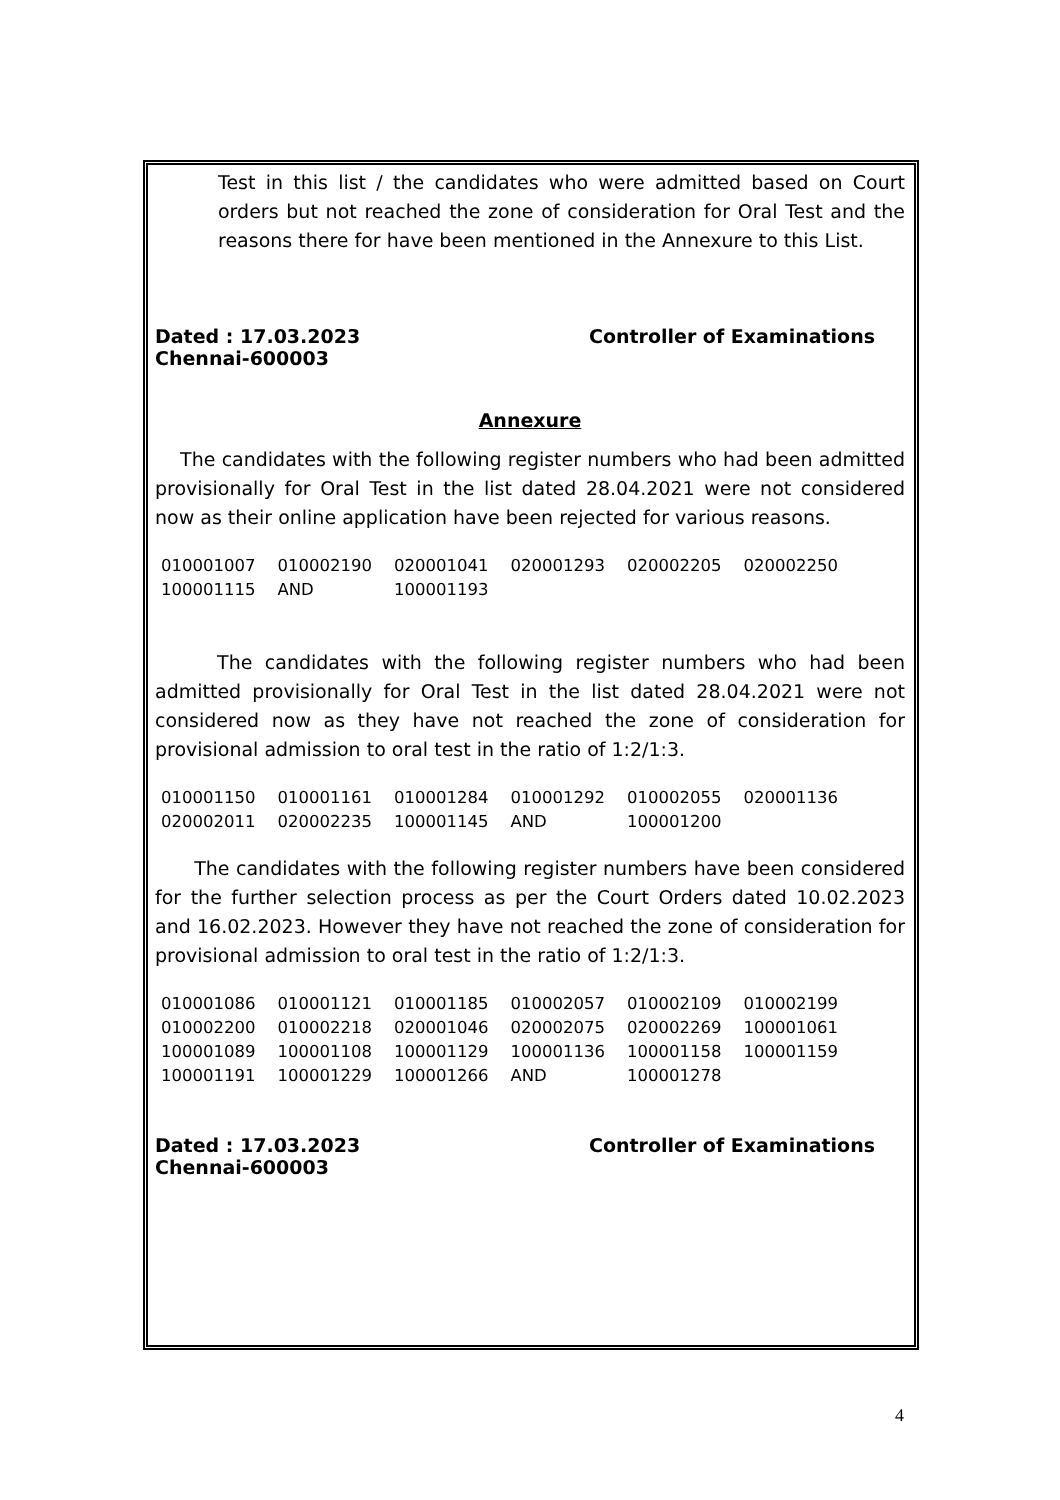Test in this list / the candidates who were admitted based on Court orders but not reached the zone of consideration for Oral Test and the reasons there for have been mentioned in the Annexure to this List.
Dated : 17.03.2023 Controller of Examinations
Chennai-600003
Annexure
The candidates with the following register numbers who had been admitted provisionally for Oral Test in the list dated 28.04.2021 were not considered now as their online application have been rejected for various reasons.
| 010001007 | 010002190 | 020001041 | 020001293 | 020002205 | 020002250 |
| 100001115 | AND | 100001193 | | | |
The candidates with the following register numbers who had been admitted provisionally for Oral Test in the list dated 28.04.2021 were not considered now as they have not reached the zone of consideration for provisional admission to oral test in the ratio of 1:2/1:3.
| 010001150 | 010001161 | 010001284 | 010001292 | 010002055 | 020001136 |
| 020002011 | 020002235 | 100001145 | AND | 100001200 | |
The candidates with the following register numbers have been considered for the further selection process as per the Court Orders dated 10.02.2023 and 16.02.2023. However they have not reached the zone of consideration for provisional admission to oral test in the ratio of 1:2/1:3.
| 010001086 | 010001121 | 010001185 | 010002057 | 010002109 | 010002199 |
| 010002200 | 010002218 | 020001046 | 020002075 | 020002269 | 100001061 |
| 100001089 | 100001108 | 100001129 | 100001136 | 100001158 | 100001159 |
| 100001191 | 100001229 | 100001266 | AND | 100001278 | |
Dated : 17.03.2023 Controller of Examinations
Chennai-600003
4